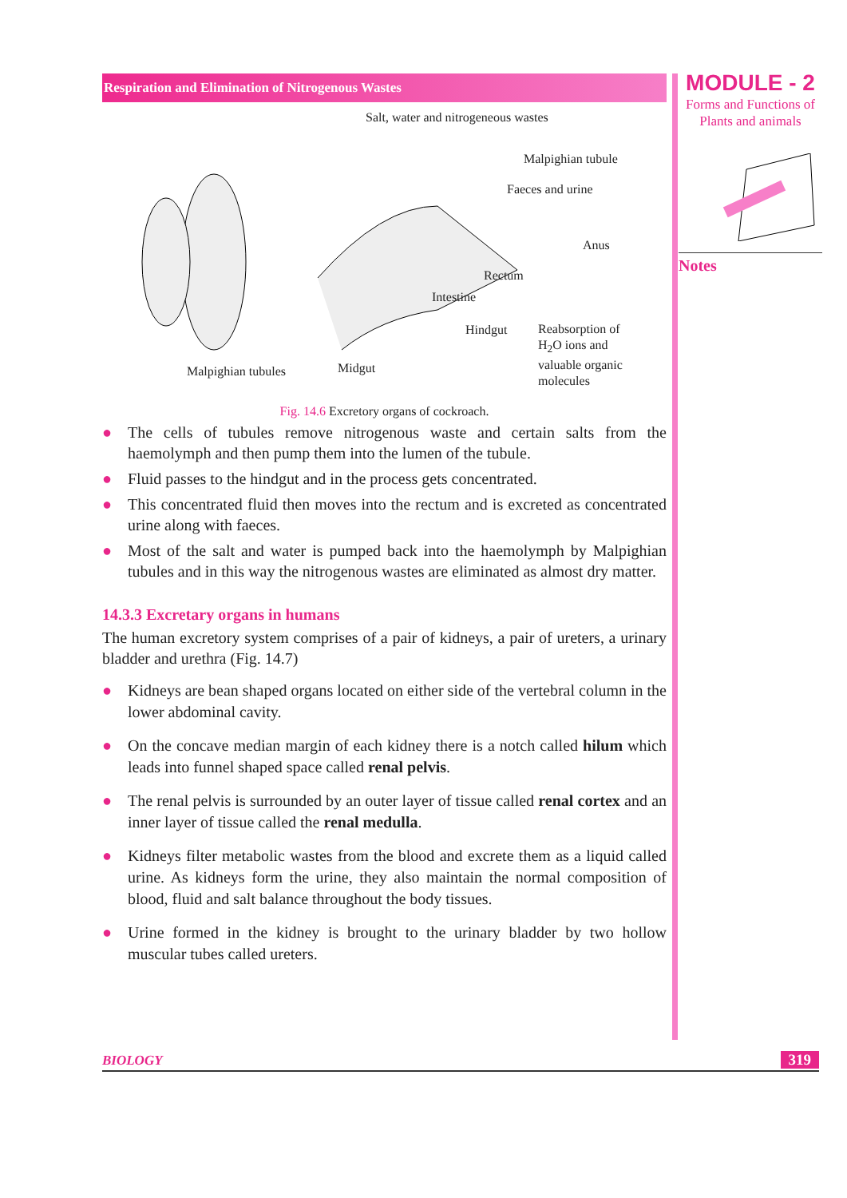Respiration and Elimination of Nitrogenous Wastes
Salt, water and nitrogeneous wastes
Malpighian tubule
Faeces and urine
Anus
Rectum
Intestine
Hindgut Reabsorption of
H<sub>2</sub>O ions and
valuable organic
molecules Midgut Malpighian tubules
Fig. 14.6 Excretory organs of cockroach.
● The cells of tubules remove nitrogenous waste and certain salts from the haemolymph and then pump them into the lumen of the tubule.
● Fluid passes to the hindgut and in the process gets concentrated.
● This concentrated fluid then moves into the rectum and is excreted as concentrated urine along with faeces.
● Most of the salt and water is pumped back into the haemolymph by Malpighian tubules and in this way the nitrogenous wastes are eliminated as almost dry matter.
14.3.3 Excretary organs in humans
The human excretory system comprises of a pair of kidneys, a pair of ureters, a urinary bladder and urethra (Fig. 14.7)
● Kidneys are bean shaped organs located on either side of the vertebral column in the lower abdominal cavity.
● On the concave median margin of each kidney there is a notch called hilum which leads into funnel shaped space called renal pelvis.
● The renal pelvis is surrounded by an outer layer of tissue called renal cortex and an inner layer of tissue called the renal medulla.
● Kidneys filter metabolic wastes from the blood and excrete them as a liquid called urine. As kidneys form the urine, they also maintain the normal composition of blood, fluid and salt balance throughout the body tissues.
● Urine formed in the kidney is brought to the urinary bladder by two hollow muscular tubes called ureters.
MODULE - 2
Forms and Functions of
Plants and animals
Notes
BIOLOGY 319